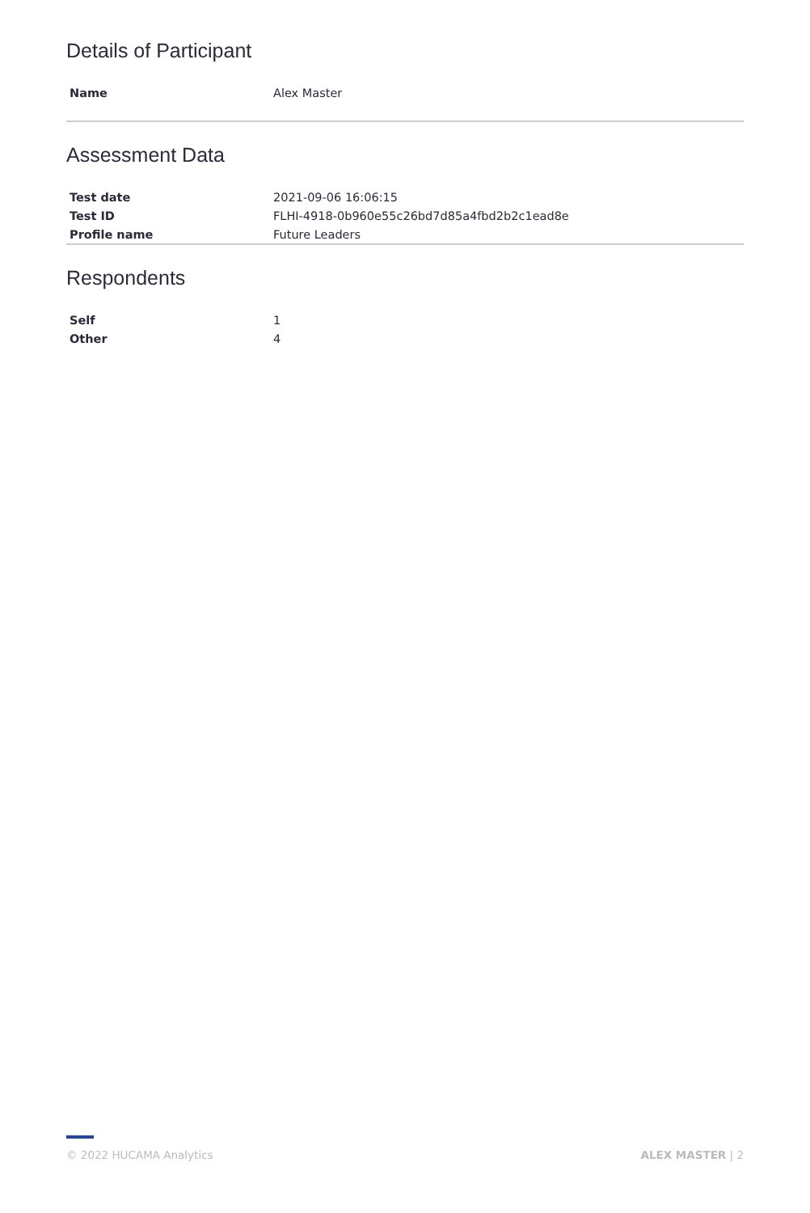Details of Participant
| Name | Alex Master |
Assessment Data
| Test date | 2021-09-06 16:06:15 |
| Test ID | FLHI-4918-0b960e55c26bd7d85a4fbd2b2c1ead8e |
| Profile name | Future Leaders |
Respondents
| Self | 1 |
| Other | 4 |
© 2022 HUCAMA Analytics ALEX MASTER | 2